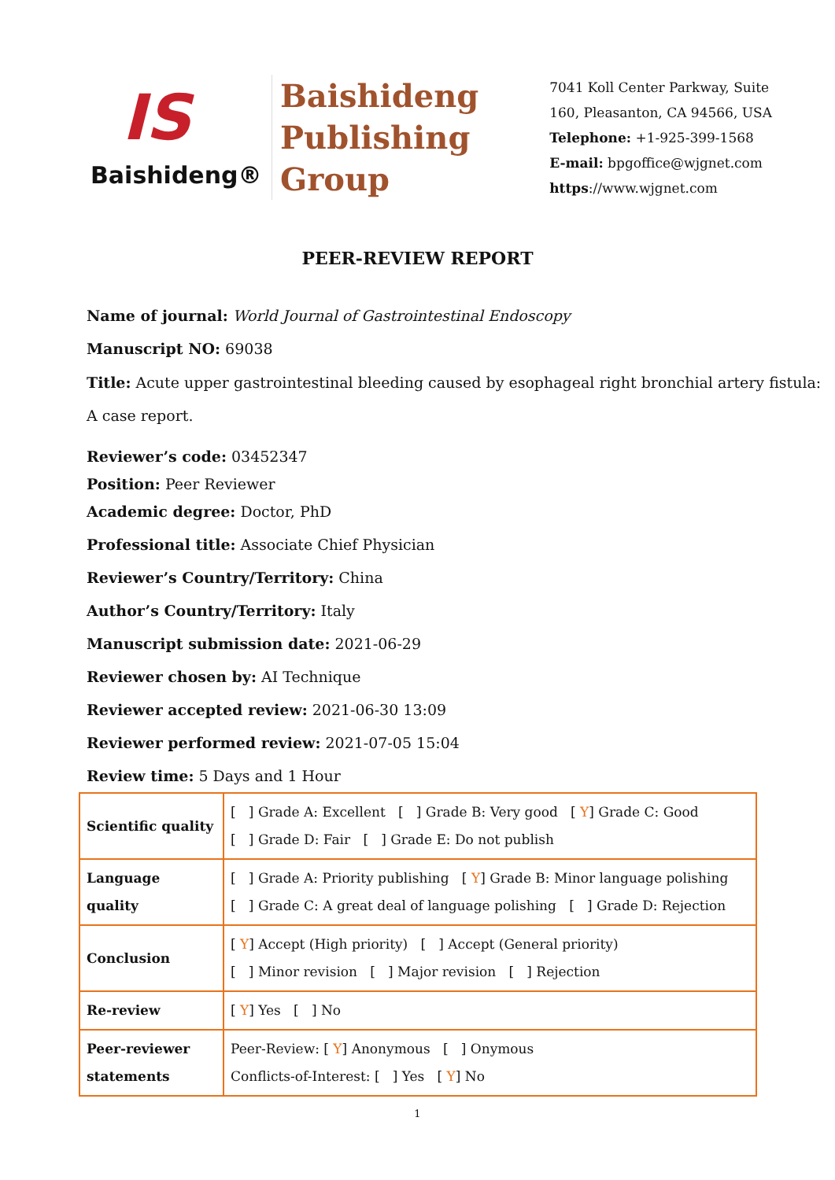IS
Baishideng®
Baishideng
Publishing
Group
7041 Koll Center Parkway, Suite
160, Pleasanton, CA 94566, USA
Telephone: +1-925-399-1568
E-mail: bpgoffice@wjgnet.com
https://www.wjgnet.com
PEER-REVIEW REPORT
Name of journal: World Journal of Gastrointestinal Endoscopy
Manuscript NO: 69038
Title: Acute upper gastrointestinal bleeding caused by esophageal right bronchial artery fistula: A case report.
Reviewer’s code: 03452347
Position: Peer Reviewer
Academic degree: Doctor, PhD
Professional title: Associate Chief Physician
Reviewer’s Country/Territory: China
Author’s Country/Territory: Italy
Manuscript submission date: 2021-06-29
Reviewer chosen by: AI Technique
Reviewer accepted review: 2021-06-30 13:09
Reviewer performed review: 2021-07-05 15:04
Review time: 5 Days and 1 Hour
| Scientific quality | [ ] Grade A: Excellent [ ] Grade B: Very good [ Y ] Grade C: Good [ ] Grade D: Fair [ ] Grade E: Do not publish |
| Language quality | [ ] Grade A: Priority publishing [ Y ] Grade B: Minor language polishing [ ] Grade C: A great deal of language polishing [ ] Grade D: Rejection |
| Conclusion | [ Y ] Accept (High priority) [ ] Accept (General priority) [ ] Minor revision [ ] Major revision [ ] Rejection |
| Re-review | [ Y ] Yes [ ] No |
| Peer-reviewer statements | Peer-Review: [ Y ] Anonymous [ ] Onymous Conflicts-of-Interest: [ ] Yes [ Y ] No |
1